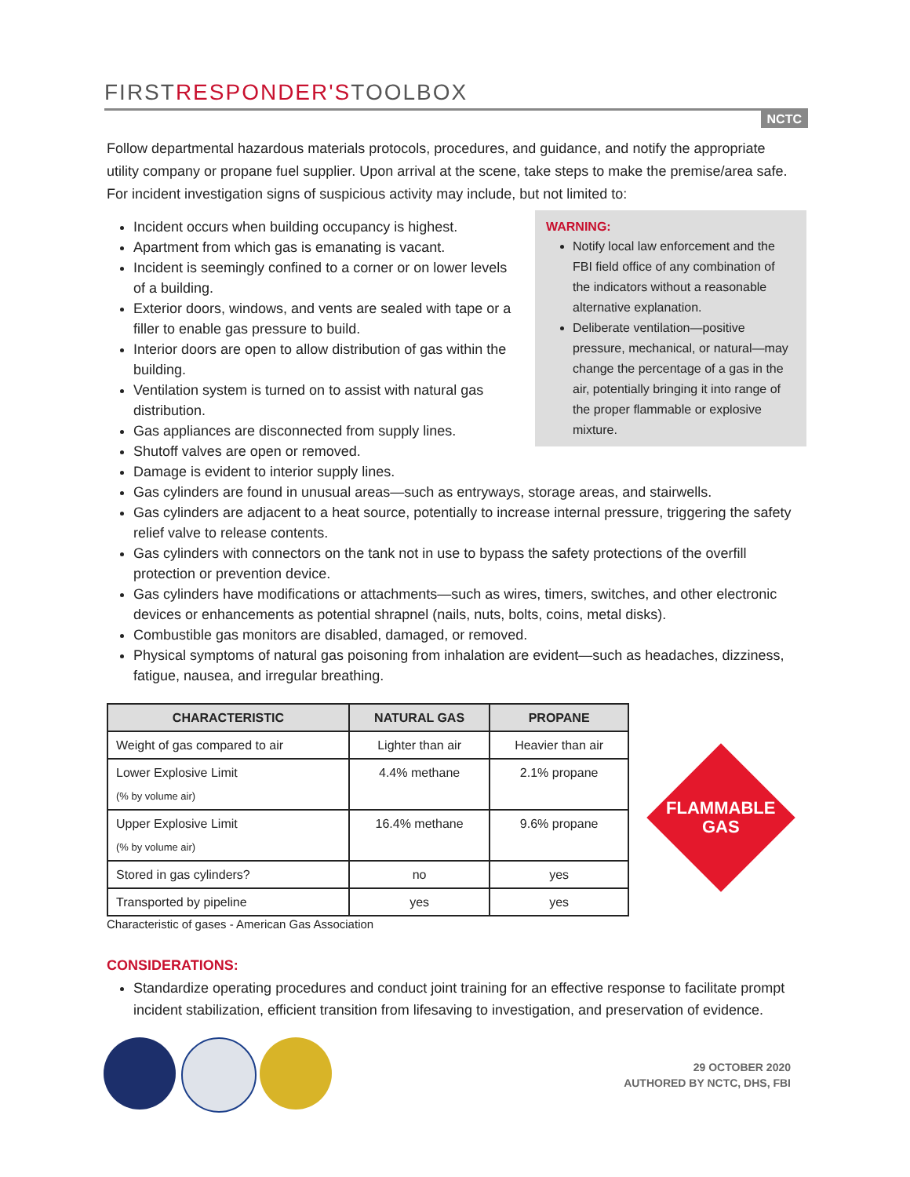FIRSTRESPONDER'STOOLBOX
NCTC
Follow departmental hazardous materials protocols, procedures, and guidance, and notify the appropriate utility company or propane fuel supplier. Upon arrival at the scene, take steps to make the premise/area safe. For incident investigation signs of suspicious activity may include, but not limited to:
WARNING:
Notify local law enforcement and the FBI field office of any combination of the indicators without a reasonable alternative explanation.
Deliberate ventilation—positive pressure, mechanical, or natural—may change the percentage of a gas in the air, potentially bringing it into range of the proper flammable or explosive mixture.
Incident occurs when building occupancy is highest.
Apartment from which gas is emanating is vacant.
Incident is seemingly confined to a corner or on lower levels of a building.
Exterior doors, windows, and vents are sealed with tape or a filler to enable gas pressure to build.
Interior doors are open to allow distribution of gas within the building.
Ventilation system is turned on to assist with natural gas distribution.
Gas appliances are disconnected from supply lines.
Shutoff valves are open or removed.
Damage is evident to interior supply lines.
Gas cylinders are found in unusual areas—such as entryways, storage areas, and stairwells.
Gas cylinders are adjacent to a heat source, potentially to increase internal pressure, triggering the safety relief valve to release contents.
Gas cylinders with connectors on the tank not in use to bypass the safety protections of the overfill protection or prevention device.
Gas cylinders have modifications or attachments—such as wires, timers, switches, and other electronic devices or enhancements as potential shrapnel (nails, nuts, bolts, coins, metal disks).
Combustible gas monitors are disabled, damaged, or removed.
Physical symptoms of natural gas poisoning from inhalation are evident—such as headaches, dizziness, fatigue, nausea, and irregular breathing.
| CHARACTERISTIC | NATURAL GAS | PROPANE |
| --- | --- | --- |
| Weight of gas compared to air | Lighter than air | Heavier than air |
| Lower Explosive Limit (% by volume air) | 4.4% methane | 2.1% propane |
| Upper Explosive Limit (% by volume air) | 16.4% methane | 9.6% propane |
| Stored in gas cylinders? | no | yes |
| Transported by pipeline | yes | yes |
Characteristic of gases - American Gas Association
FLAMMABLE
GAS
CONSIDERATIONS:
Standardize operating procedures and conduct joint training for an effective response to facilitate prompt incident stabilization, efficient transition from lifesaving to investigation, and preservation of evidence.
29 OCTOBER 2020
AUTHORED BY NCTC, DHS, FBI